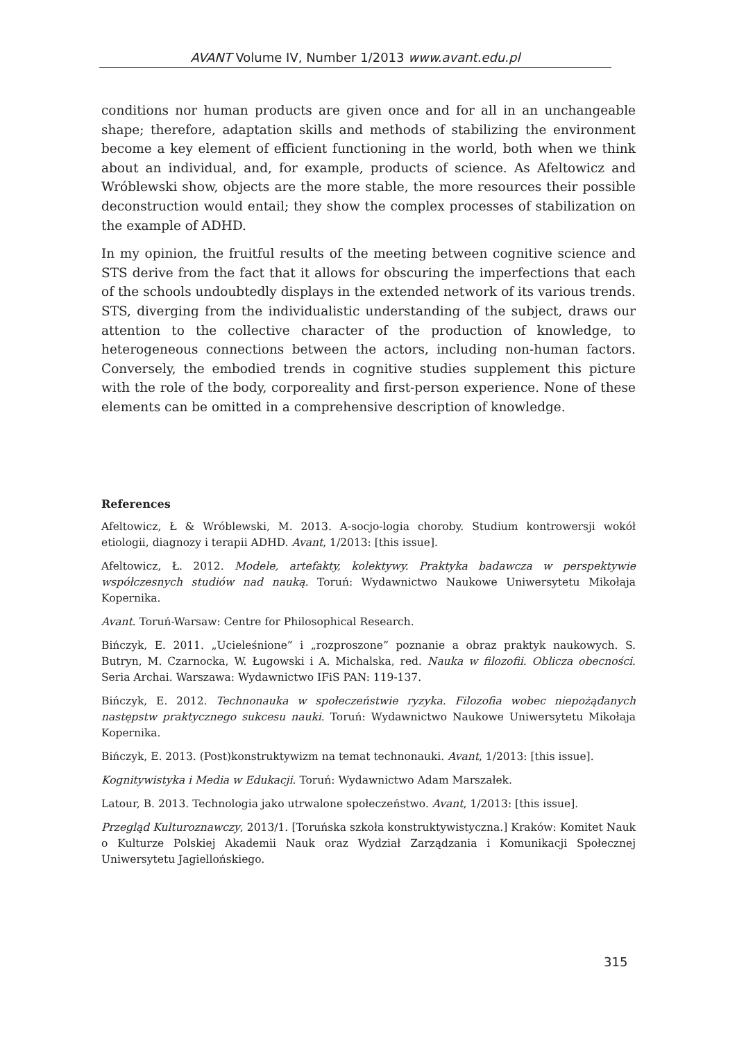AVANT Volume IV, Number 1/2013 www.avant.edu.pl
conditions nor human products are given once and for all in an unchangeable shape; therefore, adaptation skills and methods of stabilizing the environment become a key element of efficient functioning in the world, both when we think about an individual, and, for example, products of science. As Afeltowicz and Wróblewski show, objects are the more stable, the more resources their possible deconstruction would entail; they show the complex processes of stabilization on the example of ADHD.
In my opinion, the fruitful results of the meeting between cognitive science and STS derive from the fact that it allows for obscuring the imperfections that each of the schools undoubtedly displays in the extended network of its various trends. STS, diverging from the individualistic understanding of the subject, draws our attention to the collective character of the production of knowledge, to heterogeneous connections between the actors, including non-human factors. Conversely, the embodied trends in cognitive studies supplement this picture with the role of the body, corporeality and first-person experience. None of these elements can be omitted in a comprehensive description of knowledge.
References
Afeltowicz, Ł & Wróblewski, M. 2013. A-socjo-logia choroby. Studium kontrowersji wokół etiologii, diagnozy i terapii ADHD. Avant, 1/2013: [this issue].
Afeltowicz, Ł. 2012. Modele, artefakty, kolektywy. Praktyka badawcza w perspektywie współczesnych studiów nad nauką. Toruń: Wydawnictwo Naukowe Uniwersytetu Mikołaja Kopernika.
Avant. Toruń-Warsaw: Centre for Philosophical Research.
Bińczyk, E. 2011. „Ucieleśnione” i „rozproszone” poznanie a obraz praktyk naukowych. S. Butryn, M. Czarnocka, W. Ługowski i A. Michalska, red. Nauka w filozofii. Oblicza obecności. Seria Archai. Warszawa: Wydawnictwo IFiS PAN: 119-137.
Bińczyk, E. 2012. Technonauka w społeczeństwie ryzyka. Filozofia wobec niepożądanych następstw praktycznego sukcesu nauki. Toruń: Wydawnictwo Naukowe Uniwersytetu Mikołaja Kopernika.
Bińczyk, E. 2013. (Post)konstruktywizm na temat technonauki. Avant, 1/2013: [this issue].
Kognitywistyka i Media w Edukacji. Toruń: Wydawnictwo Adam Marszałek.
Latour, B. 2013. Technologia jako utrwalone społeczeństwo. Avant, 1/2013: [this issue].
Przegląd Kulturoznawczy, 2013/1. [Toruńska szkoła konstruktywistyczna.] Kraków: Komitet Nauk o Kulturze Polskiej Akademii Nauk oraz Wydział Zarządzania i Komunikacji Społecznej Uniwersytetu Jagiellońskiego.
315